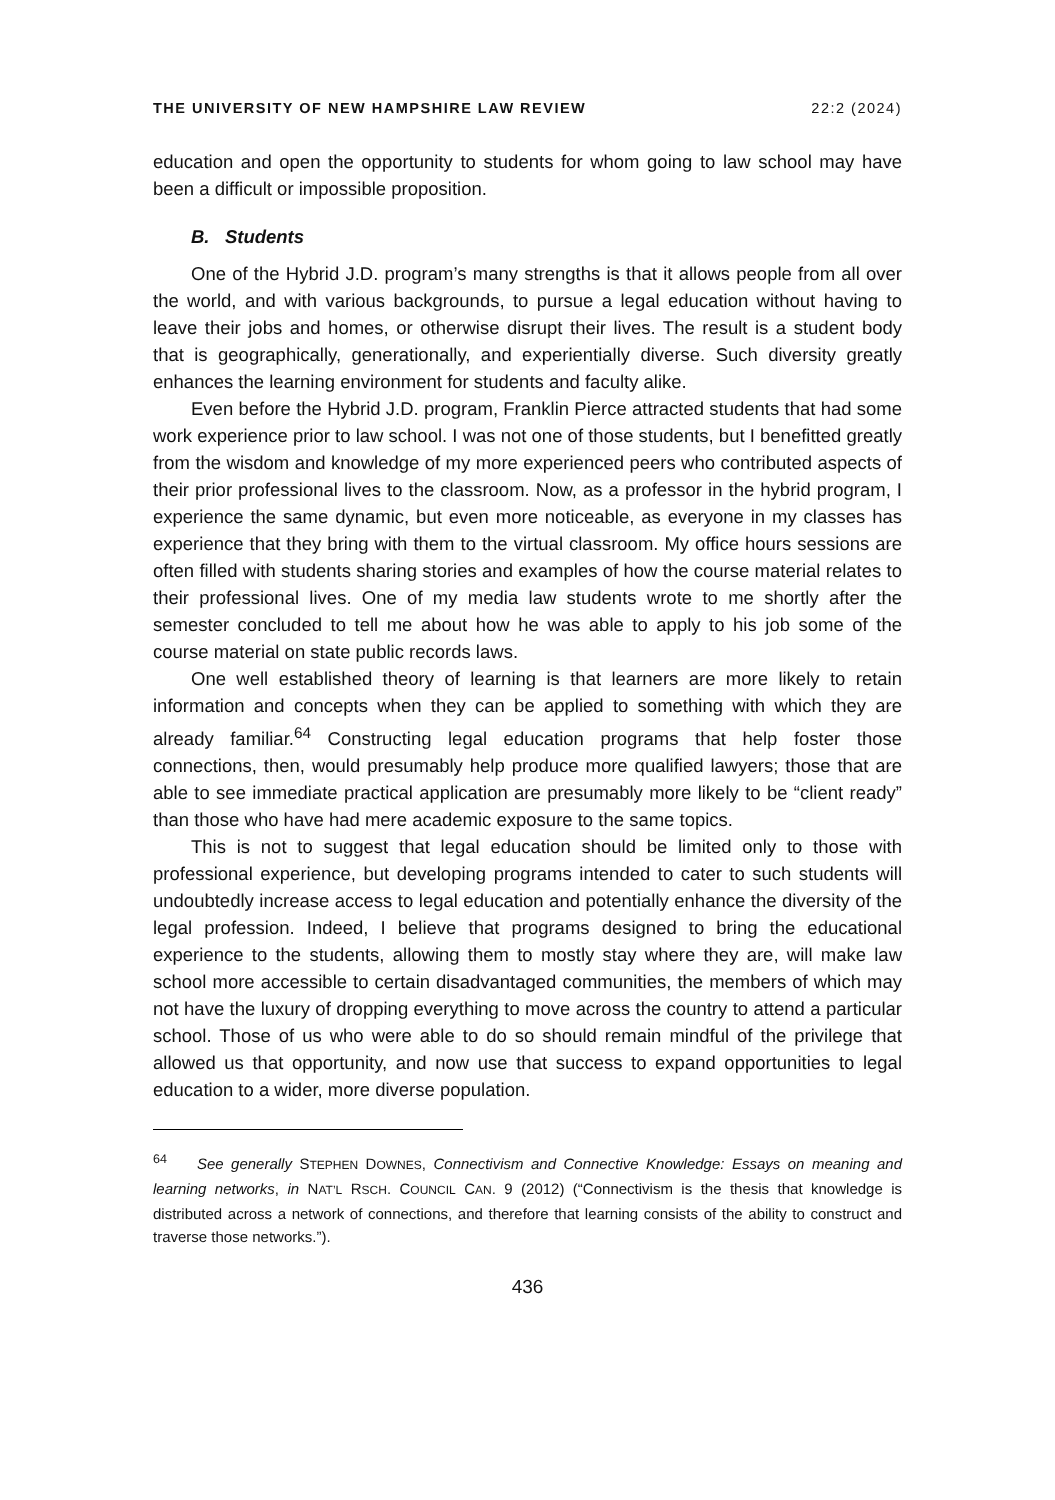THE UNIVERSITY OF NEW HAMPSHIRE LAW REVIEW 22:2 (2024)
education and open the opportunity to students for whom going to law school may have been a difficult or impossible proposition.
B. Students
One of the Hybrid J.D. program’s many strengths is that it allows people from all over the world, and with various backgrounds, to pursue a legal education without having to leave their jobs and homes, or otherwise disrupt their lives. The result is a student body that is geographically, generationally, and experientially diverse. Such diversity greatly enhances the learning environment for students and faculty alike.
Even before the Hybrid J.D. program, Franklin Pierce attracted students that had some work experience prior to law school. I was not one of those students, but I benefitted greatly from the wisdom and knowledge of my more experienced peers who contributed aspects of their prior professional lives to the classroom. Now, as a professor in the hybrid program, I experience the same dynamic, but even more noticeable, as everyone in my classes has experience that they bring with them to the virtual classroom. My office hours sessions are often filled with students sharing stories and examples of how the course material relates to their professional lives. One of my media law students wrote to me shortly after the semester concluded to tell me about how he was able to apply to his job some of the course material on state public records laws.
One well established theory of learning is that learners are more likely to retain information and concepts when they can be applied to something with which they are already familiar.<sup>64</sup> Constructing legal education programs that help foster those connections, then, would presumably help produce more qualified lawyers; those that are able to see immediate practical application are presumably more likely to be “client ready” than those who have had mere academic exposure to the same topics.
This is not to suggest that legal education should be limited only to those with professional experience, but developing programs intended to cater to such students will undoubtedly increase access to legal education and potentially enhance the diversity of the legal profession. Indeed, I believe that programs designed to bring the educational experience to the students, allowing them to mostly stay where they are, will make law school more accessible to certain disadvantaged communities, the members of which may not have the luxury of dropping everything to move across the country to attend a particular school. Those of us who were able to do so should remain mindful of the privilege that allowed us that opportunity, and now use that success to expand opportunities to legal education to a wider, more diverse population.
<sup>64</sup> See generally STEPHEN DOWNES, Connectivism and Connective Knowledge: Essays on meaning and learning networks, in NAT’L RSCH. COUNCIL CAN. 9 (2012) (“Connectivism is the thesis that knowledge is distributed across a network of connections, and therefore that learning consists of the ability to construct and traverse those networks.”).
436